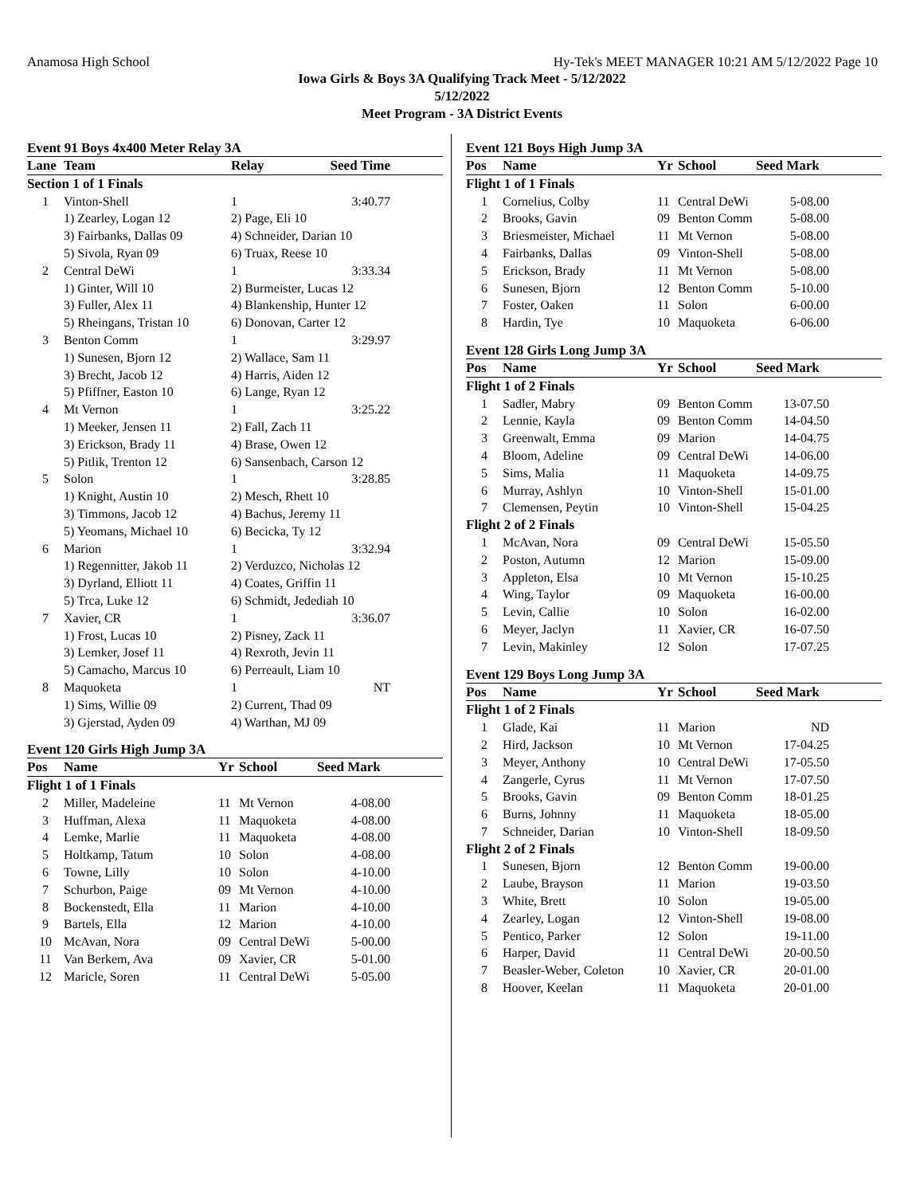Anamosa High School Hy-Tek's MEET MANAGER 10:21 AM 5/12/2022 Page 10
Iowa Girls & Boys 3A Qualifying Track Meet - 5/12/2022
5/12/2022
Meet Program - 3A District Events
Event 91 Boys 4x400 Meter Relay 3A
| Lane | Team | Relay | Seed Time |
| --- | --- | --- | --- |
| Section 1 of 1 Finals | | | |
| 1 | Vinton-Shell | 1 | 3:40.77 |
| | 1) Zearley, Logan 12 | 2) Page, Eli 10 | |
| | 3) Fairbanks, Dallas 09 | 4) Schneider, Darian 10 | |
| | 5) Sivola, Ryan 09 | 6) Truax, Reese 10 | |
| 2 | Central DeWi | 1 | 3:33.34 |
| | 1) Ginter, Will 10 | 2) Burmeister, Lucas 12 | |
| | 3) Fuller, Alex 11 | 4) Blankenship, Hunter 12 | |
| | 5) Rheingans, Tristan 10 | 6) Donovan, Carter 12 | |
| 3 | Benton Comm | 1 | 3:29.97 |
| | 1) Sunesen, Bjorn 12 | 2) Wallace, Sam 11 | |
| | 3) Brecht, Jacob 12 | 4) Harris, Aiden 12 | |
| | 5) Pfiffner, Easton 10 | 6) Lange, Ryan 12 | |
| 4 | Mt Vernon | 1 | 3:25.22 |
| | 1) Meeker, Jensen 11 | 2) Fall, Zach 11 | |
| | 3) Erickson, Brady 11 | 4) Brase, Owen 12 | |
| | 5) Pitlik, Trenton 12 | 6) Sansenbach, Carson 12 | |
| 5 | Solon | 1 | 3:28.85 |
| | 1) Knight, Austin 10 | 2) Mesch, Rhett 10 | |
| | 3) Timmons, Jacob 12 | 4) Bachus, Jeremy 11 | |
| | 5) Yeomans, Michael 10 | 6) Becicka, Ty 12 | |
| 6 | Marion | 1 | 3:32.94 |
| | 1) Regennitter, Jakob 11 | 2) Verduzco, Nicholas 12 | |
| | 3) Dyrland, Elliott 11 | 4) Coates, Griffin 11 | |
| | 5) Trca, Luke 12 | 6) Schmidt, Jedediah 10 | |
| 7 | Xavier, CR | 1 | 3:36.07 |
| | 1) Frost, Lucas 10 | 2) Pisney, Zack 11 | |
| | 3) Lemker, Josef 11 | 4) Rexroth, Jevin 11 | |
| | 5) Camacho, Marcus 10 | 6) Perreault, Liam 10 | |
| 8 | Maquoketa | 1 | NT |
| | 1) Sims, Willie 09 | 2) Current, Thad 09 | |
| | 3) Gjerstad, Ayden 09 | 4) Warthan, MJ 09 | |
Event 120 Girls High Jump 3A
| Pos | Name | Yr | School | Seed Mark |
| --- | --- | --- | --- | --- |
| Flight 1 of 1 Finals | | | | |
| 2 | Miller, Madeleine | 11 | Mt Vernon | 4-08.00 |
| 3 | Huffman, Alexa | 11 | Maquoketa | 4-08.00 |
| 4 | Lemke, Marlie | 11 | Maquoketa | 4-08.00 |
| 5 | Holtkamp, Tatum | 10 | Solon | 4-08.00 |
| 6 | Towne, Lilly | 10 | Solon | 4-10.00 |
| 7 | Schurbon, Paige | 09 | Mt Vernon | 4-10.00 |
| 8 | Bockenstedt, Ella | 11 | Marion | 4-10.00 |
| 9 | Bartels, Ella | 12 | Marion | 4-10.00 |
| 10 | McAvan, Nora | 09 | Central DeWi | 5-00.00 |
| 11 | Van Berkem, Ava | 09 | Xavier, CR | 5-01.00 |
| 12 | Maricle, Soren | 11 | Central DeWi | 5-05.00 |
Event 121 Boys High Jump 3A
| Pos | Name | Yr | School | Seed Mark |
| --- | --- | --- | --- | --- |
| Flight 1 of 1 Finals | | | | |
| 1 | Cornelius, Colby | 11 | Central DeWi | 5-08.00 |
| 2 | Brooks, Gavin | 09 | Benton Comm | 5-08.00 |
| 3 | Briesmeister, Michael | 11 | Mt Vernon | 5-08.00 |
| 4 | Fairbanks, Dallas | 09 | Vinton-Shell | 5-08.00 |
| 5 | Erickson, Brady | 11 | Mt Vernon | 5-08.00 |
| 6 | Sunesen, Bjorn | 12 | Benton Comm | 5-10.00 |
| 7 | Foster, Oaken | 11 | Solon | 6-00.00 |
| 8 | Hardin, Tye | 10 | Maquoketa | 6-06.00 |
Event 128 Girls Long Jump 3A
| Pos | Name | Yr | School | Seed Mark |
| --- | --- | --- | --- | --- |
| Flight 1 of 2 Finals | | | | |
| 1 | Sadler, Mabry | 09 | Benton Comm | 13-07.50 |
| 2 | Lennie, Kayla | 09 | Benton Comm | 14-04.50 |
| 3 | Greenwalt, Emma | 09 | Marion | 14-04.75 |
| 4 | Bloom, Adeline | 09 | Central DeWi | 14-06.00 |
| 5 | Sims, Malia | 11 | Maquoketa | 14-09.75 |
| 6 | Murray, Ashlyn | 10 | Vinton-Shell | 15-01.00 |
| 7 | Clemensen, Peytin | 10 | Vinton-Shell | 15-04.25 |
| Flight 2 of 2 Finals | | | | |
| 1 | McAvan, Nora | 09 | Central DeWi | 15-05.50 |
| 2 | Poston, Autumn | 12 | Marion | 15-09.00 |
| 3 | Appleton, Elsa | 10 | Mt Vernon | 15-10.25 |
| 4 | Wing, Taylor | 09 | Maquoketa | 16-00.00 |
| 5 | Levin, Callie | 10 | Solon | 16-02.00 |
| 6 | Meyer, Jaclyn | 11 | Xavier, CR | 16-07.50 |
| 7 | Levin, Makinley | 12 | Solon | 17-07.25 |
Event 129 Boys Long Jump 3A
| Pos | Name | Yr | School | Seed Mark |
| --- | --- | --- | --- | --- |
| Flight 1 of 2 Finals | | | | |
| 1 | Glade, Kai | 11 | Marion | ND |
| 2 | Hird, Jackson | 10 | Mt Vernon | 17-04.25 |
| 3 | Meyer, Anthony | 10 | Central DeWi | 17-05.50 |
| 4 | Zangerle, Cyrus | 11 | Mt Vernon | 17-07.50 |
| 5 | Brooks, Gavin | 09 | Benton Comm | 18-01.25 |
| 6 | Burns, Johnny | 11 | Maquoketa | 18-05.00 |
| 7 | Schneider, Darian | 10 | Vinton-Shell | 18-09.50 |
| Flight 2 of 2 Finals | | | | |
| 1 | Sunesen, Bjorn | 12 | Benton Comm | 19-00.00 |
| 2 | Laube, Brayson | 11 | Marion | 19-03.50 |
| 3 | White, Brett | 10 | Solon | 19-05.00 |
| 4 | Zearley, Logan | 12 | Vinton-Shell | 19-08.00 |
| 5 | Pentico, Parker | 12 | Solon | 19-11.00 |
| 6 | Harper, David | 11 | Central DeWi | 20-00.50 |
| 7 | Beasler-Weber, Coleton | 10 | Xavier, CR | 20-01.00 |
| 8 | Hoover, Keelan | 11 | Maquoketa | 20-01.00 |